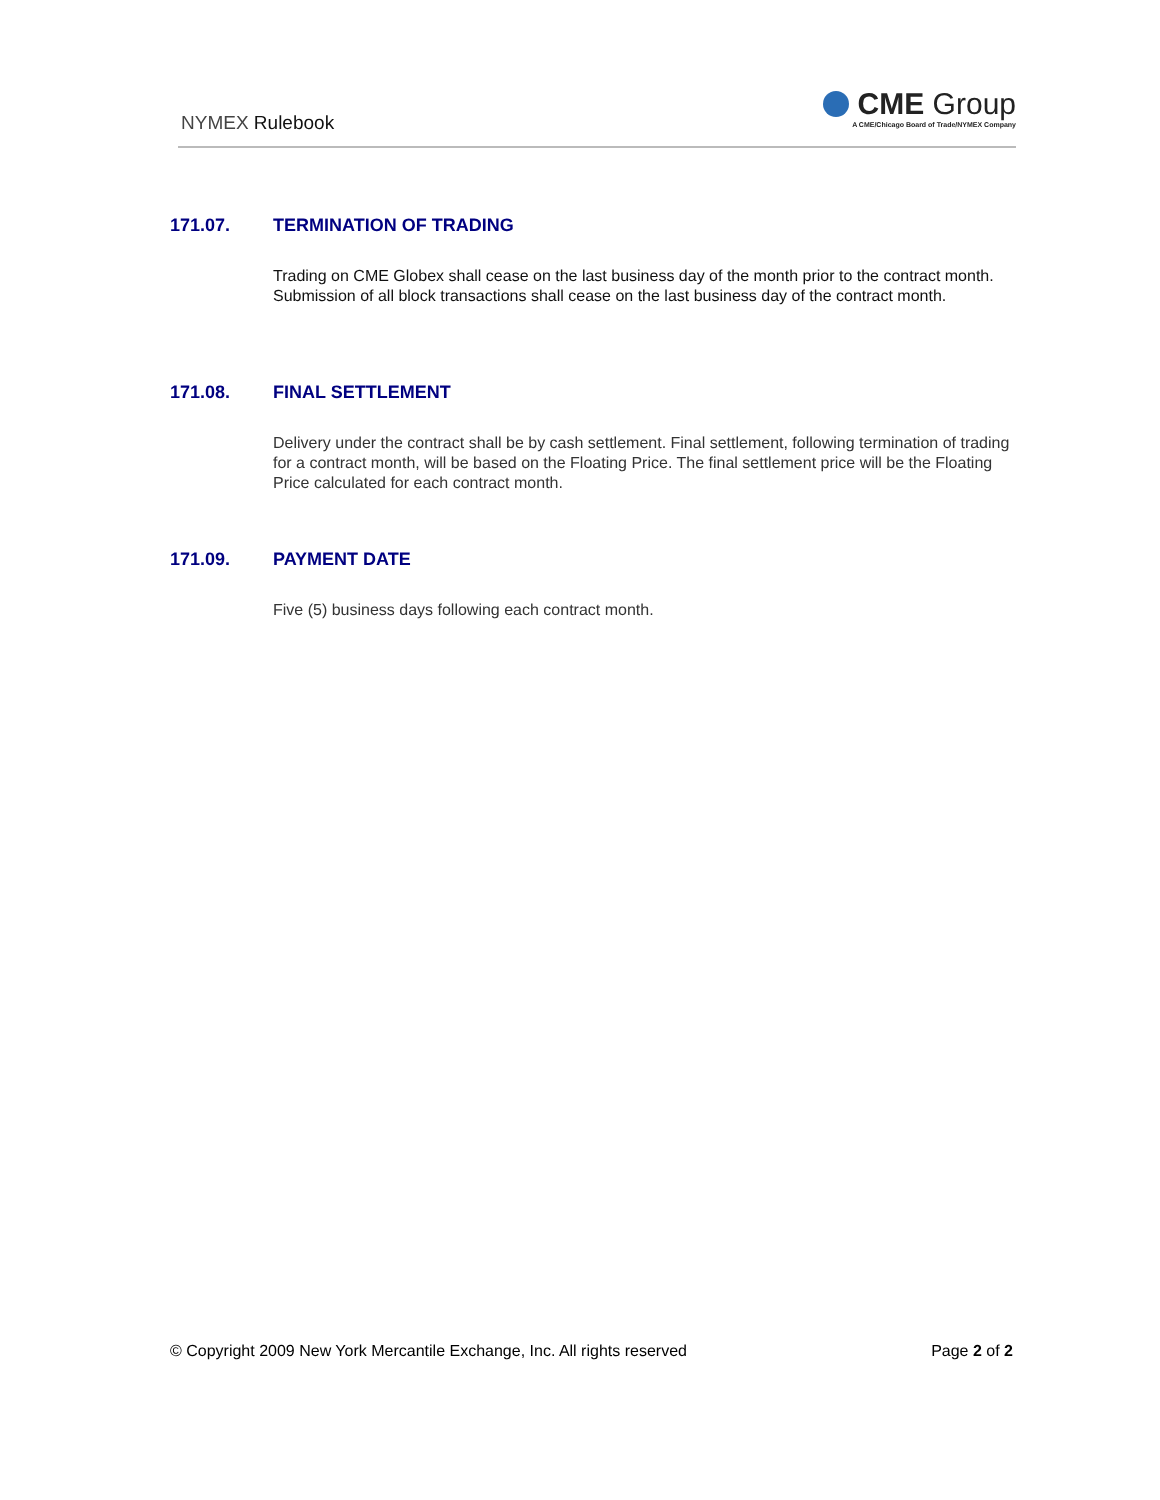NYMEX Rulebook
CME Group
A CME/Chicago Board of Trade/NYMEX Company
171.07. TERMINATION OF TRADING
Trading on CME Globex shall cease on the last business day of the month prior to the contract month. Submission of all block transactions shall cease on the last business day of the contract month.
171.08. FINAL SETTLEMENT
Delivery under the contract shall be by cash settlement. Final settlement, following termination of trading for a contract month, will be based on the Floating Price. The final settlement price will be the Floating Price calculated for each contract month.
171.09. PAYMENT DATE
Five (5) business days following each contract month.
© Copyright 2009 New York Mercantile Exchange, Inc. All rights reserved Page 2 of 2